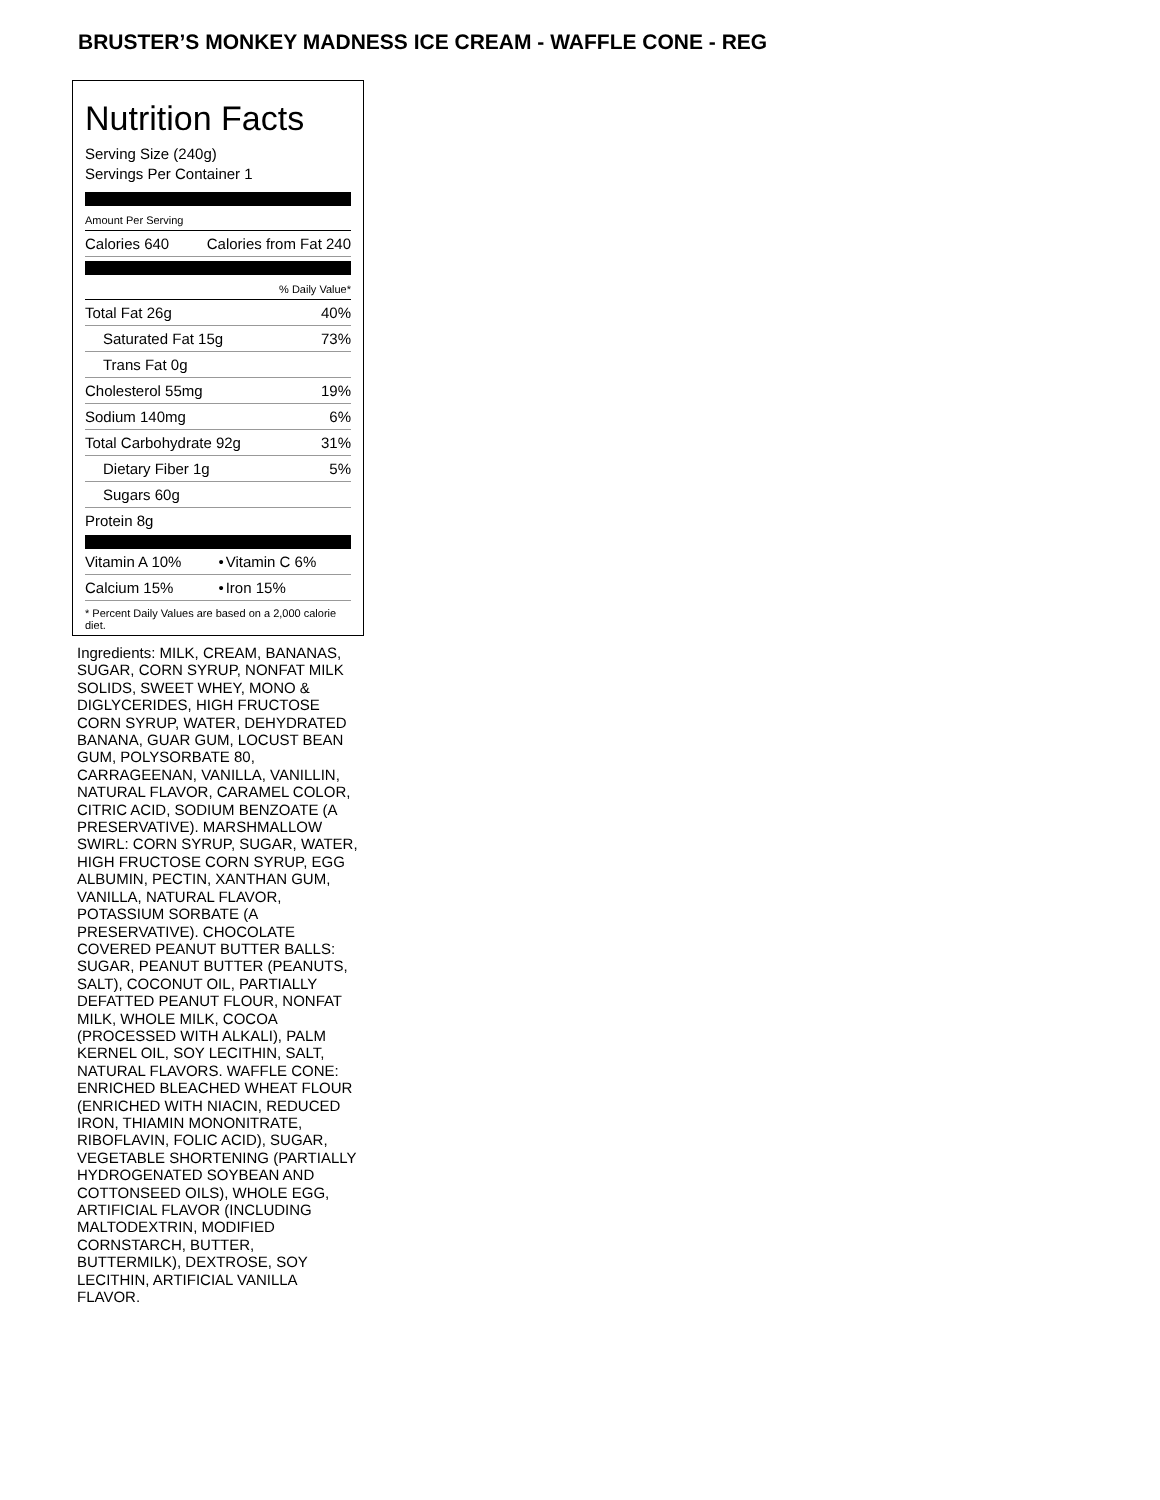BRUSTER’S MONKEY MADNESS ICE CREAM - WAFFLE CONE - REG
Nutrition Facts
Serving Size (240g)
Servings Per Container 1
Amount Per Serving
| Calories 640 | Calories from Fat 240 |
% Daily Value*
| Total Fat 26g | 40% |
| Saturated Fat 15g | 73% |
| Trans Fat 0g | |
| Cholesterol 55mg | 19% |
| Sodium 140mg | 6% |
| Total Carbohydrate 92g | 31% |
| Dietary Fiber 1g | 5% |
| Sugars 60g | |
| Protein 8g | |
| Vitamin A 10% | • | Vitamin C 6% |
| Calcium 15% | • | Iron 15% |
* Percent Daily Values are based on a 2,000 calorie diet.
Ingredients: MILK, CREAM, BANANAS, SUGAR, CORN SYRUP, NONFAT MILK SOLIDS, SWEET WHEY, MONO & DIGLYCERIDES, HIGH FRUCTOSE CORN SYRUP, WATER, DEHYDRATED BANANA, GUAR GUM, LOCUST BEAN GUM, POLYSORBATE 80, CARRAGEENAN, VANILLA, VANILLIN, NATURAL FLAVOR, CARAMEL COLOR, CITRIC ACID, SODIUM BENZOATE (A PRESERVATIVE). MARSHMALLOW SWIRL: CORN SYRUP, SUGAR, WATER, HIGH FRUCTOSE CORN SYRUP, EGG ALBUMIN, PECTIN, XANTHAN GUM, VANILLA, NATURAL FLAVOR, POTASSIUM SORBATE (A PRESERVATIVE). CHOCOLATE COVERED PEANUT BUTTER BALLS: SUGAR, PEANUT BUTTER (PEANUTS, SALT), COCONUT OIL, PARTIALLY DEFATTED PEANUT FLOUR, NONFAT MILK, WHOLE MILK, COCOA (PROCESSED WITH ALKALI), PALM KERNEL OIL, SOY LECITHIN, SALT, NATURAL FLAVORS. WAFFLE CONE: ENRICHED BLEACHED WHEAT FLOUR (ENRICHED WITH NIACIN, REDUCED IRON, THIAMIN MONONITRATE, RIBOFLAVIN, FOLIC ACID), SUGAR, VEGETABLE SHORTENING (PARTIALLY HYDROGENATED SOYBEAN AND COTTONSEED OILS), WHOLE EGG, ARTIFICIAL FLAVOR (INCLUDING MALTODEXTRIN, MODIFIED CORNSTARCH, BUTTER, BUTTERMILK), DEXTROSE, SOY LECITHIN, ARTIFICIAL VANILLA FLAVOR.